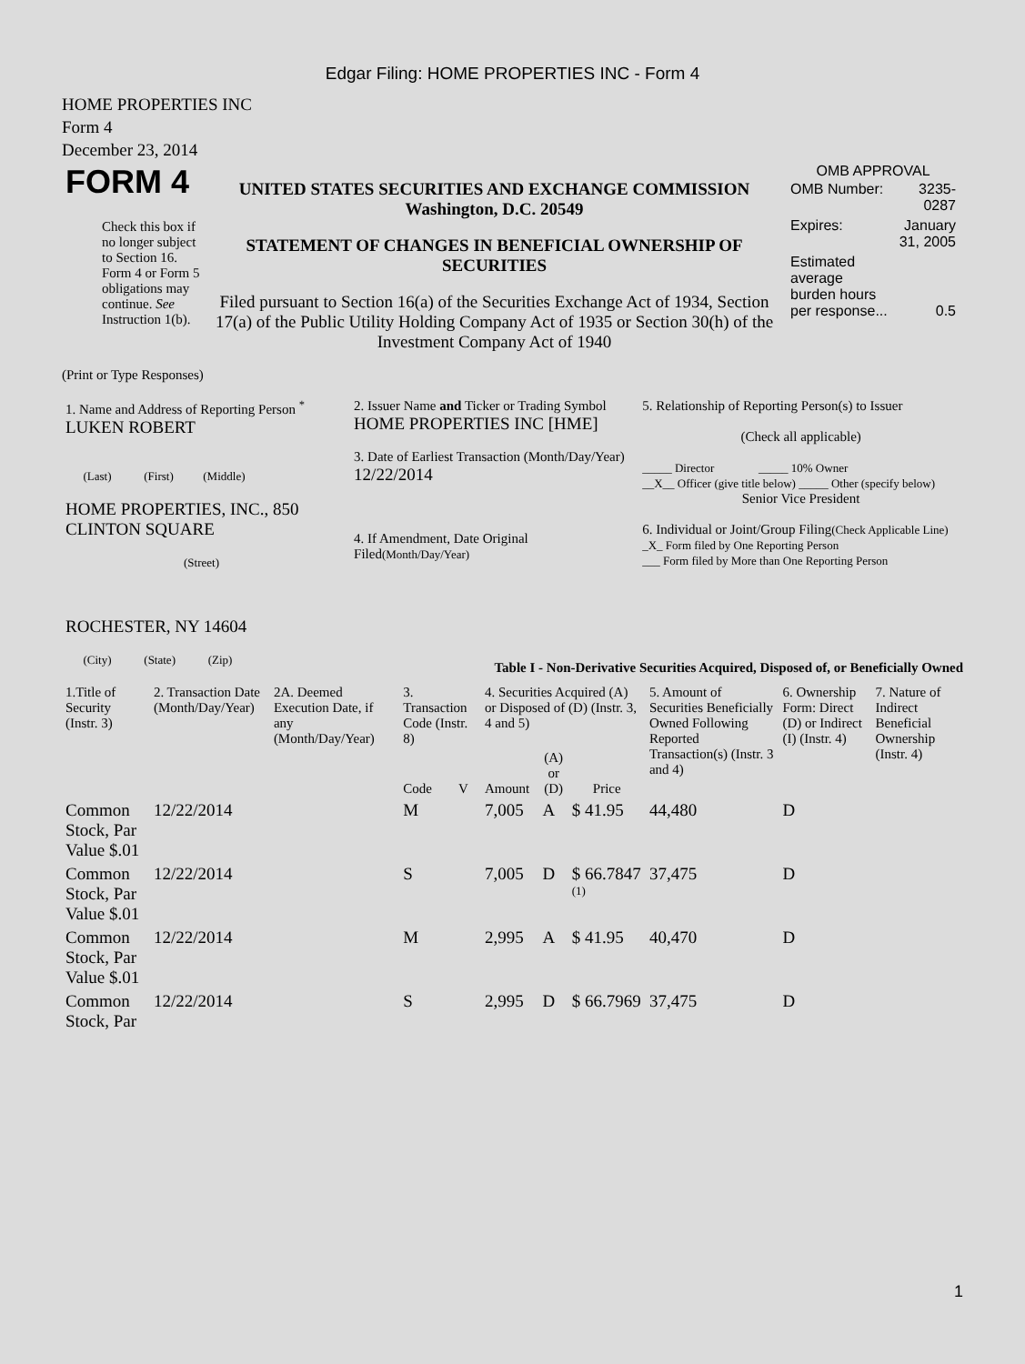Edgar Filing: HOME PROPERTIES INC - Form 4
HOME PROPERTIES INC
Form 4
December 23, 2014
| FORM 4 Check this box if no longer subject to Section 16. Form 4 or Form 5 obligations may continue. See Instruction 1(b). | UNITED STATES SECURITIES AND EXCHANGE COMMISSION Washington, D.C. 20549 STATEMENT OF CHANGES IN BENEFICIAL OWNERSHIP OF SECURITIES Filed pursuant to Section 16(a) of the Securities Exchange Act of 1934, Section 17(a) of the Public Utility Holding Company Act of 1935 or Section 30(h) of the Investment Company Act of 1940 | OMB APPROVAL / OMB Number: / 3235-0287 / / Expires: / January 31, 2005 / / Estimated average burden hours per response... / 0.5 / |
(Print or Type Responses)
| 1. Name and Address of Reporting Person <sup>*</sup> LUKEN ROBERT (Last) (First) (Middle) HOME PROPERTIES, INC., 850 CLINTON SQUARE (Street) ROCHESTER, NY 14604 (City) (State) (Zip) | 2. Issuer Name and Ticker or Trading Symbol HOME PROPERTIES INC [HME] 3. Date of Earliest Transaction (Month/Day/Year) 12/22/2014 4. If Amendment, Date Original Filed (Month/Day/Year) | 5. Relationship of Reporting Person(s) to Issuer (Check all applicable) _____ Director _____ 10% Owner __X__ Officer (give title below) _____ Other (specify below) Senior Vice President 6. Individual or Joint/Group Filing (Check Applicable Line) _X_ Form filed by One Reporting Person ___ Form filed by More than One Reporting Person |
Table I - Non-Derivative Securities Acquired, Disposed of, or Beneficially Owned
| 1.Title of Security (Instr. 3) | 2. Transaction Date (Month/Day/Year) | 2A. Deemed Execution Date, if any (Month/Day/Year) | 3. Transaction Code (Instr. 8) | | 4. Securities Acquired (A) or Disposed of (D) (Instr. 3, 4 and 5) | | | 5. Amount of Securities Beneficially Owned Following Reported Transaction(s) (Instr. 3 and 4) | 6. Ownership Form: Direct (D) or Indirect (I) (Instr. 4) | 7. Nature of Indirect Beneficial Ownership (Instr. 4) |
| | | | Code | V | Amount | (A) or (D) | Price | | | |
| Common Stock, Par Value $.01 | 12/22/2014 | | M | | 7,005 | A | $ 41.95 | 44,480 | D | |
| Common Stock, Par Value $.01 | 12/22/2014 | | S | | 7,005 | D | $ 66.7847 <sup>(1)</sup> | 37,475 | D | |
| Common Stock, Par Value $.01 | 12/22/2014 | | M | | 2,995 | A | $ 41.95 | 40,470 | D | |
| Common Stock, Par | 12/22/2014 | | S | | 2,995 | D | $ 66.7969 | 37,475 | D | |
1